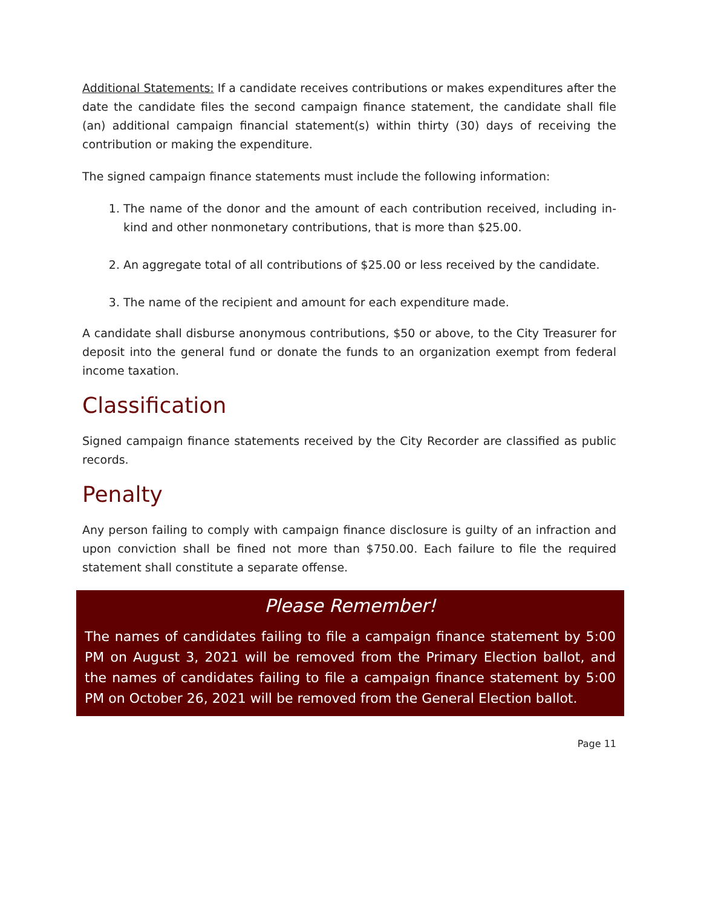Additional Statements: If a candidate receives contributions or makes expenditures after the date the candidate files the second campaign finance statement, the candidate shall file (an) additional campaign financial statement(s) within thirty (30) days of receiving the contribution or making the expenditure.
The signed campaign finance statements must include the following information:
1. The name of the donor and the amount of each contribution received, including in-kind and other nonmonetary contributions, that is more than $25.00.
2. An aggregate total of all contributions of $25.00 or less received by the candidate.
3. The name of the recipient and amount for each expenditure made.
A candidate shall disburse anonymous contributions, $50 or above, to the City Treasurer for deposit into the general fund or donate the funds to an organization exempt from federal income taxation.
Classification
Signed campaign finance statements received by the City Recorder are classified as public records.
Penalty
Any person failing to comply with campaign finance disclosure is guilty of an infraction and upon conviction shall be fined not more than $750.00. Each failure to file the required statement shall constitute a separate offense.
Please Remember!
The names of candidates failing to file a campaign finance statement by 5:00 PM on August 3, 2021 will be removed from the Primary Election ballot, and the names of candidates failing to file a campaign finance statement by 5:00 PM on October 26, 2021 will be removed from the General Election ballot.
Page 11